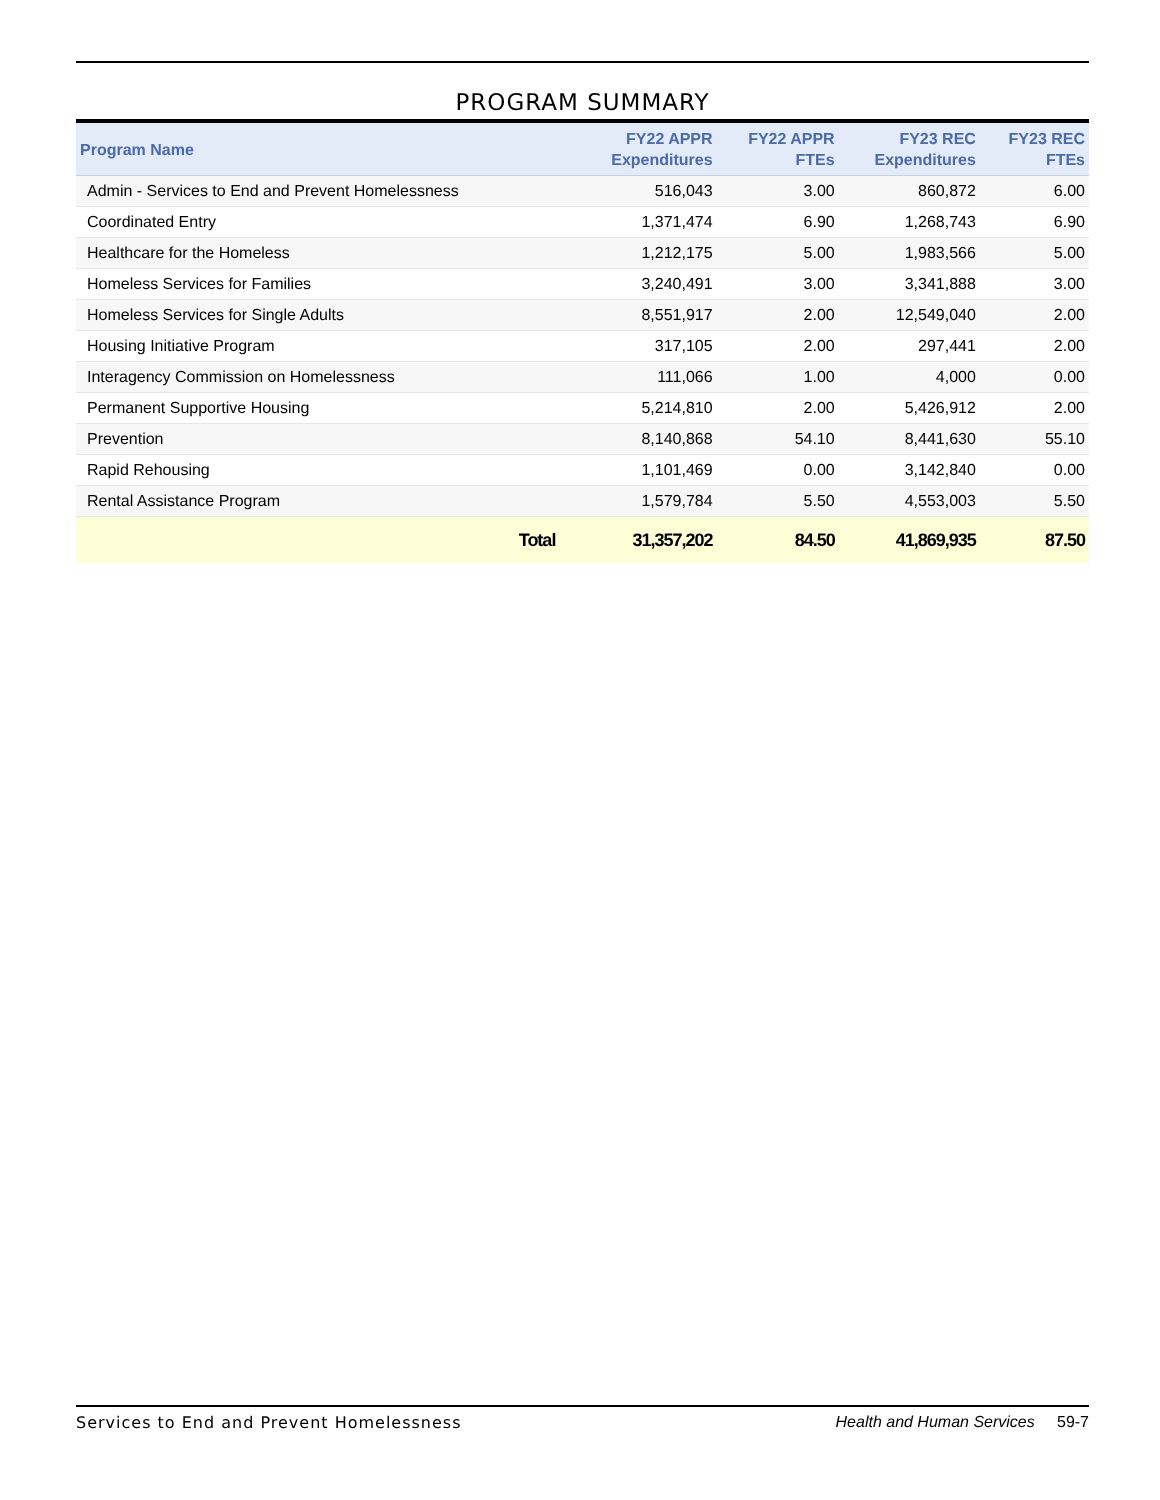PROGRAM SUMMARY
| Program Name | FY22 APPR Expenditures | FY22 APPR FTEs | FY23 REC Expenditures | FY23 REC FTEs |
| --- | --- | --- | --- | --- |
| Admin - Services to End and Prevent Homelessness | 516,043 | 3.00 | 860,872 | 6.00 |
| Coordinated Entry | 1,371,474 | 6.90 | 1,268,743 | 6.90 |
| Healthcare for the Homeless | 1,212,175 | 5.00 | 1,983,566 | 5.00 |
| Homeless Services for Families | 3,240,491 | 3.00 | 3,341,888 | 3.00 |
| Homeless Services for Single Adults | 8,551,917 | 2.00 | 12,549,040 | 2.00 |
| Housing Initiative Program | 317,105 | 2.00 | 297,441 | 2.00 |
| Interagency Commission on Homelessness | 111,066 | 1.00 | 4,000 | 0.00 |
| Permanent Supportive Housing | 5,214,810 | 2.00 | 5,426,912 | 2.00 |
| Prevention | 8,140,868 | 54.10 | 8,441,630 | 55.10 |
| Rapid Rehousing | 1,101,469 | 0.00 | 3,142,840 | 0.00 |
| Rental Assistance Program | 1,579,784 | 5.50 | 4,553,003 | 5.50 |
| Total | 31,357,202 | 84.50 | 41,869,935 | 87.50 |
Services to End and Prevent Homelessness Health and Human Services 59-7